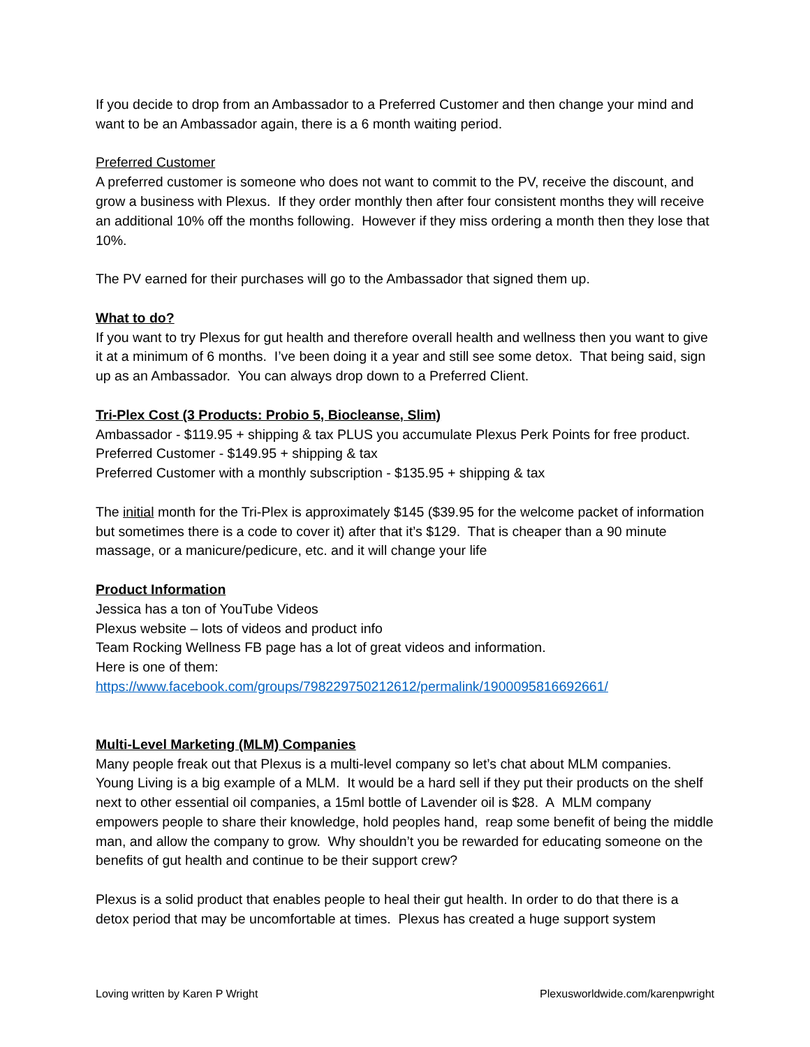If you decide to drop from an Ambassador to a Preferred Customer and then change your mind and want to be an Ambassador again, there is a 6 month waiting period.
Preferred Customer
A preferred customer is someone who does not want to commit to the PV, receive the discount, and grow a business with Plexus. If they order monthly then after four consistent months they will receive an additional 10% off the months following. However if they miss ordering a month then they lose that 10%.
The PV earned for their purchases will go to the Ambassador that signed them up.
What to do?
If you want to try Plexus for gut health and therefore overall health and wellness then you want to give it at a minimum of 6 months. I’ve been doing it a year and still see some detox. That being said, sign up as an Ambassador. You can always drop down to a Preferred Client.
Tri-Plex Cost (3 Products: Probio 5, Biocleanse, Slim)
Ambassador - $119.95 + shipping & tax PLUS you accumulate Plexus Perk Points for free product.
Preferred Customer - $149.95 + shipping & tax
Preferred Customer with a monthly subscription - $135.95 + shipping & tax
The initial month for the Tri-Plex is approximately $145 ($39.95 for the welcome packet of information but sometimes there is a code to cover it) after that it’s $129. That is cheaper than a 90 minute massage, or a manicure/pedicure, etc. and it will change your life
Product Information
Jessica has a ton of YouTube Videos
Plexus website – lots of videos and product info
Team Rocking Wellness FB page has a lot of great videos and information.
Here is one of them:
https://www.facebook.com/groups/798229750212612/permalink/1900095816692661/
Multi-Level Marketing (MLM) Companies
Many people freak out that Plexus is a multi-level company so let’s chat about MLM companies. Young Living is a big example of a MLM. It would be a hard sell if they put their products on the shelf next to other essential oil companies, a 15ml bottle of Lavender oil is $28. A MLM company empowers people to share their knowledge, hold peoples hand, reap some benefit of being the middle man, and allow the company to grow. Why shouldn’t you be rewarded for educating someone on the benefits of gut health and continue to be their support crew?
Plexus is a solid product that enables people to heal their gut health. In order to do that there is a detox period that may be uncomfortable at times. Plexus has created a huge support system
Loving written by Karen P Wright Plexusworldwide.com/karenpwright